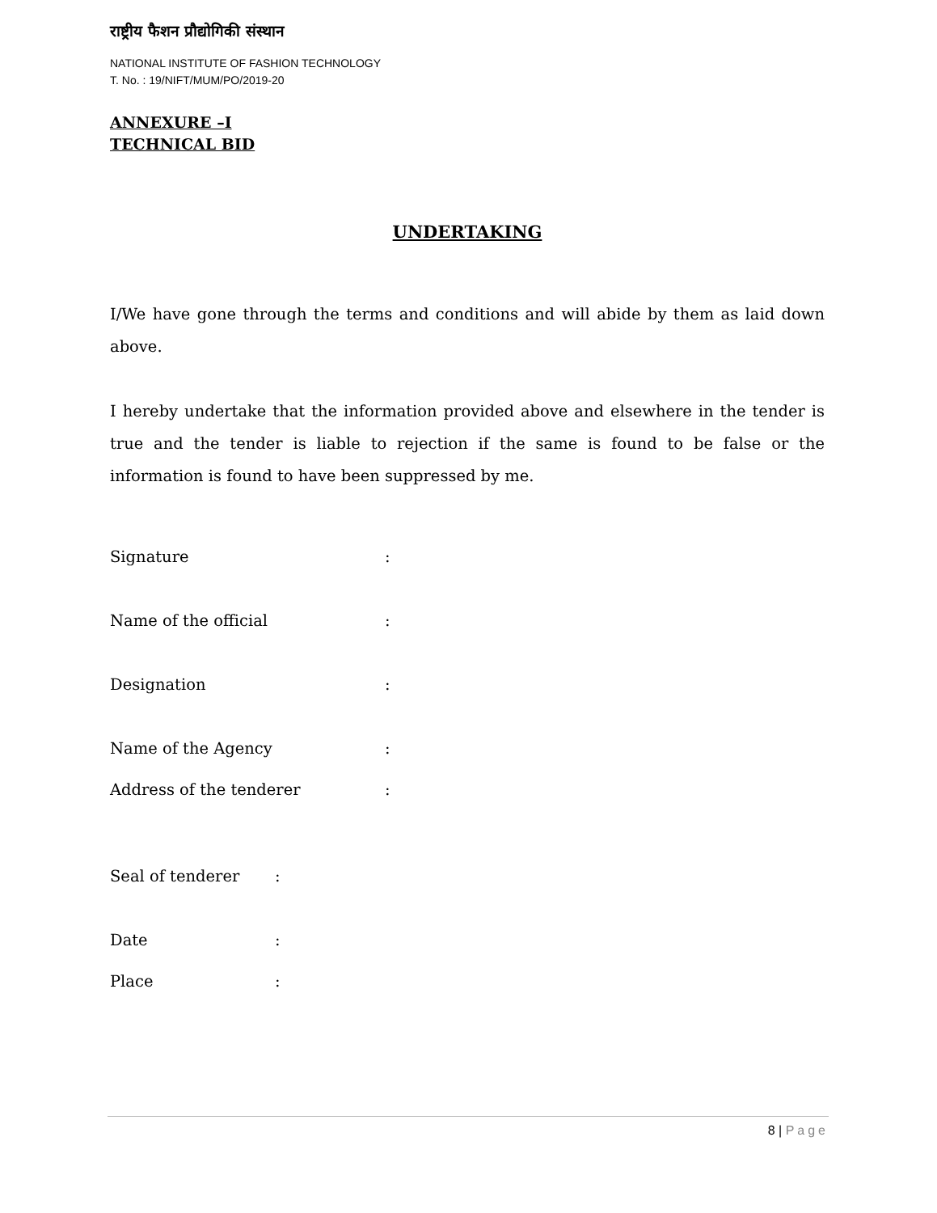राष्ट्रीय फैशन प्रौद्योगिकी संस्थान
NATIONAL INSTITUTE OF FASHION TECHNOLOGY
T. No. : 19/NIFT/MUM/PO/2019-20
ANNEXURE –I
TECHNICAL BID
UNDERTAKING
I/We have gone through the terms and conditions and will abide by them as laid down above.
I hereby undertake that the information provided above and elsewhere in the tender is true and the tender is liable to rejection if the same is found to be false or the information is found to have been suppressed by me.
Signature:
Name of the official:
Designation:
Name of the Agency:
Address of the tenderer:
Seal of tenderer:
Date:
Place:
8 | Page